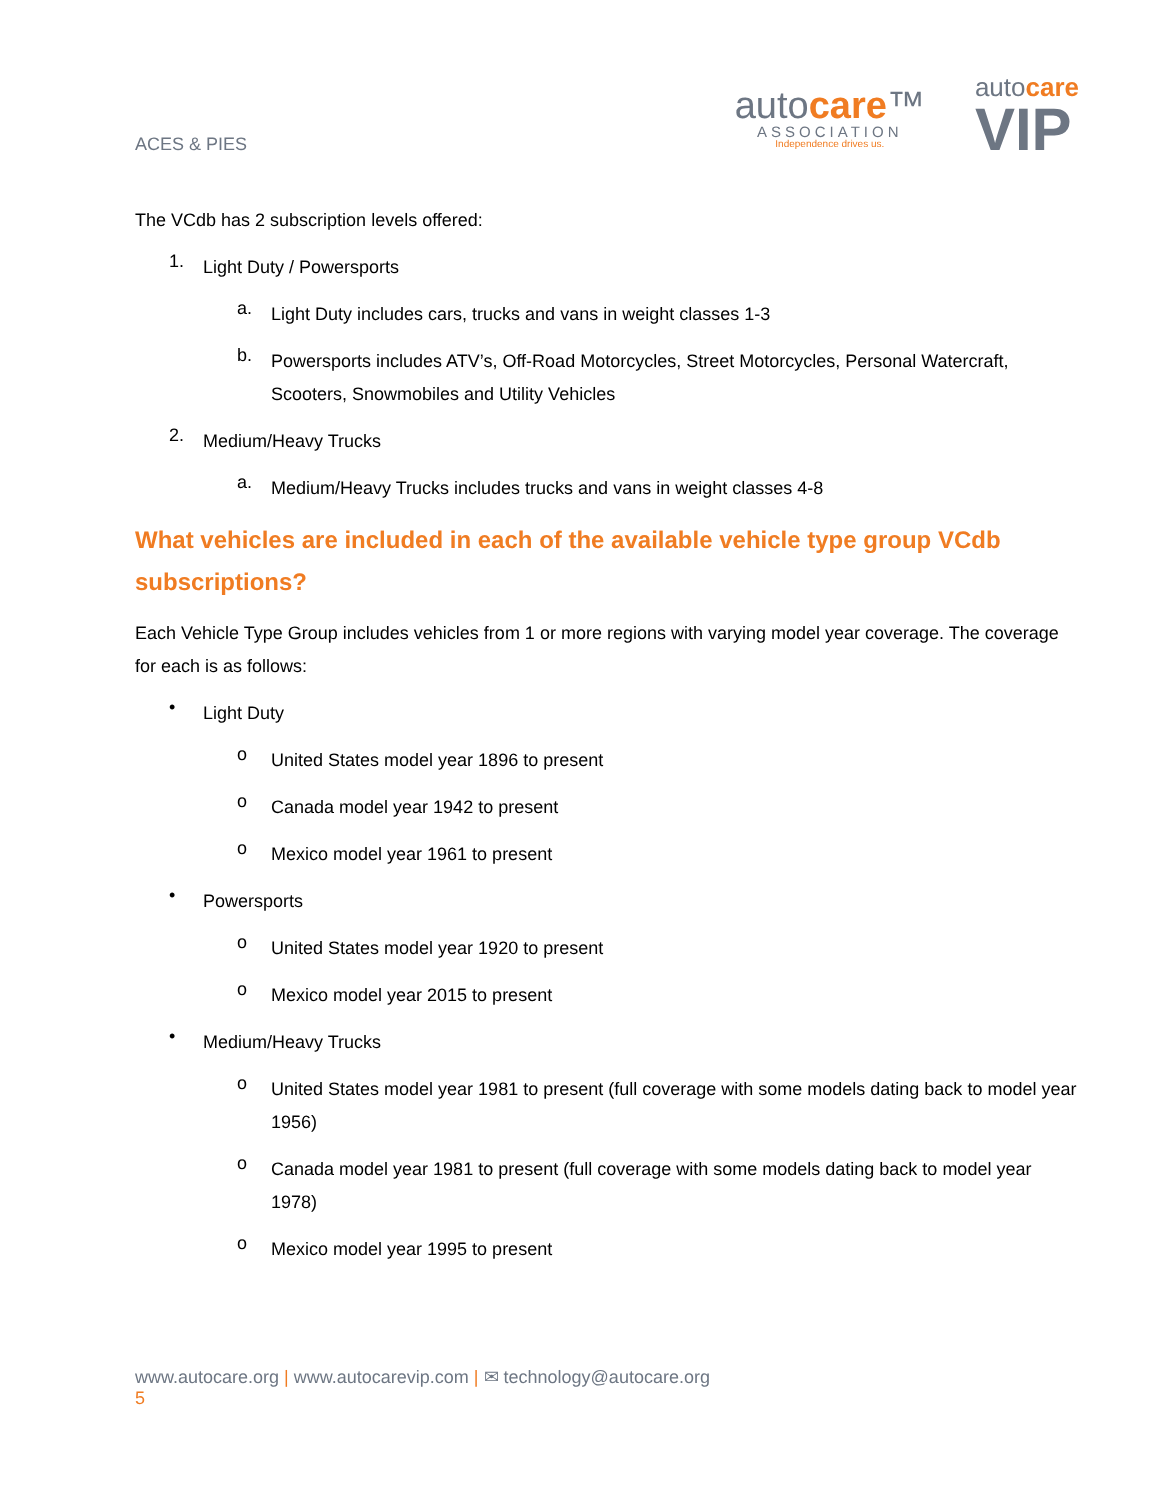ACES & PIES
autocare™
ASSOCIATION
Independence drives us.
autocare
VIP
The VCdb has 2 subscription levels offered:
1.
Light Duty / Powersports
a.
Light Duty includes cars, trucks and vans in weight classes 1-3
b.
Powersports includes ATV’s, Off-Road Motorcycles, Street Motorcycles, Personal Watercraft, Scooters, Snowmobiles and Utility Vehicles
2.
Medium/Heavy Trucks
a.
Medium/Heavy Trucks includes trucks and vans in weight classes 4-8
What vehicles are included in each of the available vehicle type group VCdb subscriptions?
Each Vehicle Type Group includes vehicles from 1 or more regions with varying model year coverage. The coverage for each is as follows:
•
Light Duty
o
United States model year 1896 to present
o
Canada model year 1942 to present
o
Mexico model year 1961 to present
•
Powersports
o
United States model year 1920 to present
o
Mexico model year 2015 to present
•
Medium/Heavy Trucks
o
United States model year 1981 to present (full coverage with some models dating back to model year 1956)
o
Canada model year 1981 to present (full coverage with some models dating back to model year 1978)
o
Mexico model year 1995 to present
www.autocare.org | www.autocarevip.com | ✉ technology@autocare.org
5